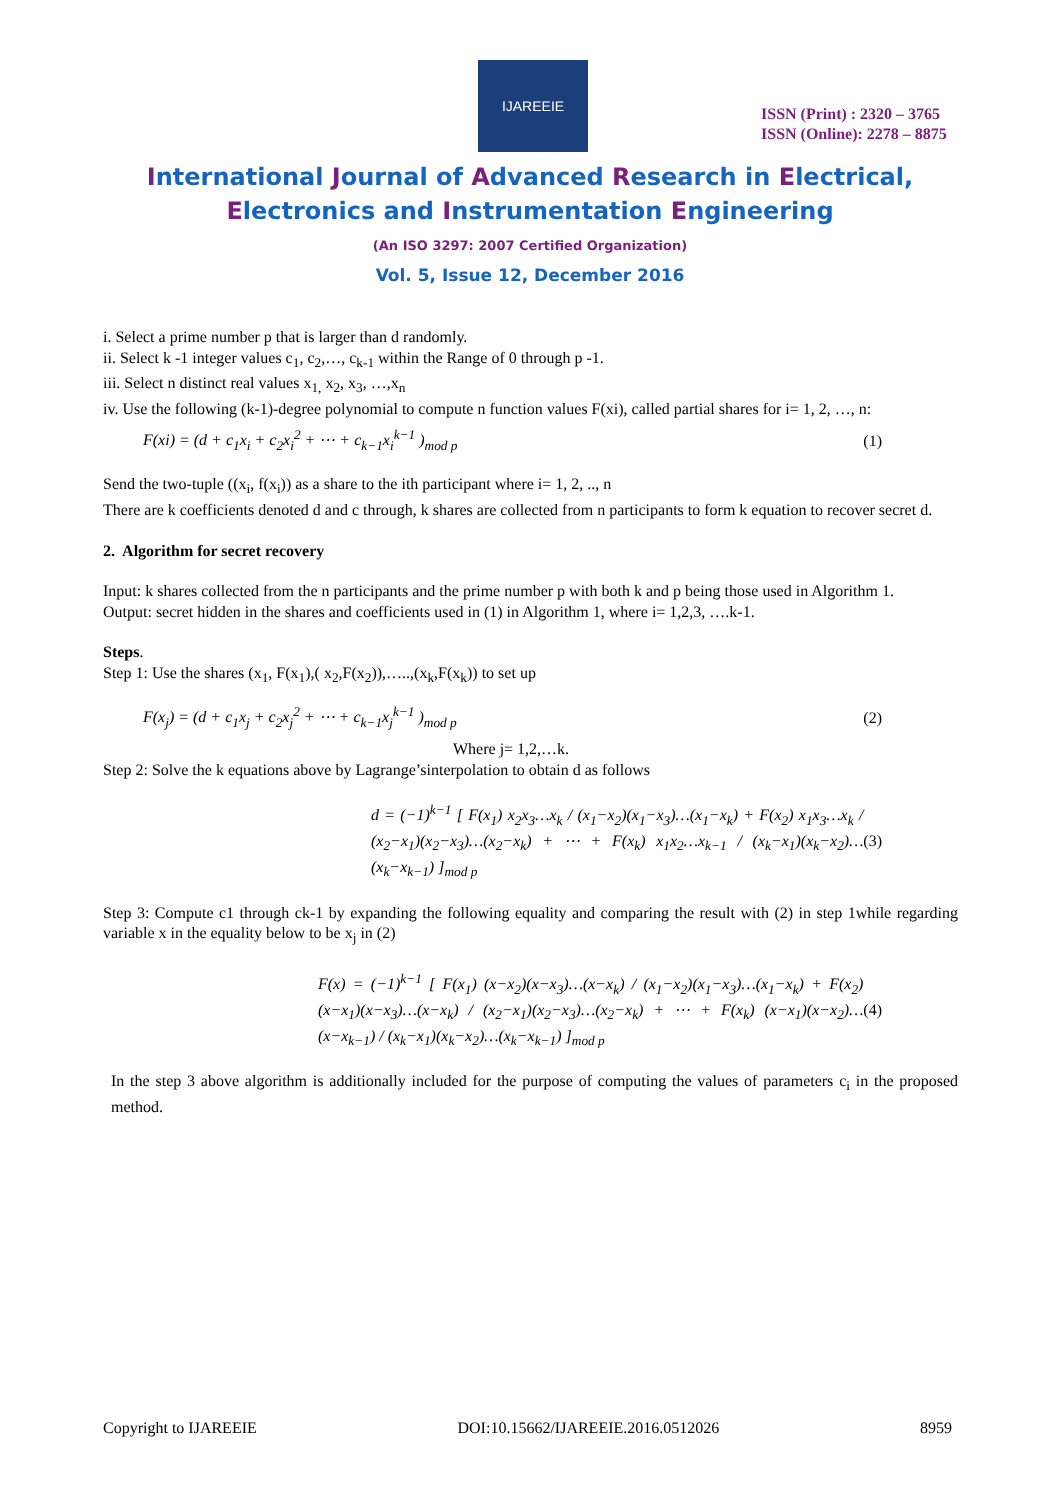IJAREEIE
ISSN (Print) : 2320 – 3765
ISSN (Online): 2278 – 8875
International Journal of Advanced Research in Electrical,
Electronics and Instrumentation Engineering
(An ISO 3297: 2007 Certified Organization)
Vol. 5, Issue 12, December 2016
i. Select a prime number p that is larger than d randomly.
ii. Select k -1 integer values c<sub>1</sub>, c<sub>2</sub>,…, c<sub>k-1</sub> within the Range of 0 through p -1.
iii. Select n distinct real values x<sub>1,</sub> x<sub>2</sub>, x<sub>3</sub>, …,x<sub>n</sub>
iv. Use the following (k-1)-degree polynomial to compute n function values F(xi), called partial shares for i= 1, 2, …, n:
F(xi) = (d + c<sub>1</sub>x<sub>i</sub> + c<sub>2</sub>x<sub>i</sub><sup>2</sup> + ⋯ + c<sub>k−1</sub>x<sub>i</sub><sup>k−1</sup> )<sub>mod p</sub> (1)
Send the two-tuple ((x<sub>i</sub>, f(x<sub>i</sub>)) as a share to the ith participant where i= 1, 2, .., n
There are k coefficients denoted d and c through, k shares are collected from n participants to form k equation to recover secret d.
2. Algorithm for secret recovery
Input: k shares collected from the n participants and the prime number p with both k and p being those used in Algorithm 1.
Output: secret hidden in the shares and coefficients used in (1) in Algorithm 1, where i= 1,2,3, ….k-1.
Steps.
Step 1: Use the shares (x<sub>1</sub>, F(x<sub>1</sub>),( x<sub>2</sub>,F(x<sub>2</sub>)),…..,(x<sub>k</sub>,F(x<sub>k</sub>)) to set up
F(x<sub>j</sub>) = (d + c<sub>1</sub>x<sub>j</sub> + c<sub>2</sub>x<sub>j</sub><sup>2</sup> + ⋯ + c<sub>k−1</sub>x<sub>j</sub><sup>k−1</sup> )<sub>mod p</sub> (2)
Where j= 1,2,…k.
Step 2: Solve the k equations above by Lagrange’sinterpolation to obtain d as follows
d = (−1)<sup>k−1</sup> [ F(x<sub>1</sub>) x<sub>2</sub>x<sub>3</sub>…x<sub>k</sub> / (x<sub>1</sub>−x<sub>2</sub>)(x<sub>1</sub>−x<sub>3</sub>)…(x<sub>1</sub>−x<sub>k</sub>) + F(x<sub>2</sub>) x<sub>1</sub>x<sub>3</sub>…x<sub>k</sub> / (x<sub>2</sub>−x<sub>1</sub>)(x<sub>2</sub>−x<sub>3</sub>)…(x<sub>2</sub>−x<sub>k</sub>) + ⋯ + F(x<sub>k</sub>) x<sub>1</sub>x<sub>2</sub>…x<sub>k−1</sub> / (x<sub>k</sub>−x<sub>1</sub>)(x<sub>k</sub>−x<sub>2</sub>)…(x<sub>k</sub>−x<sub>k−1</sub>) ]<sub>mod p</sub> (3)
Step 3: Compute c1 through ck-1 by expanding the following equality and comparing the result with (2) in step 1while regarding variable x in the equality below to be x<sub>j</sub> in (2)
F(x) = (−1)<sup>k−1</sup> [ F(x<sub>1</sub>) (x−x<sub>2</sub>)(x−x<sub>3</sub>)…(x−x<sub>k</sub>) / (x<sub>1</sub>−x<sub>2</sub>)(x<sub>1</sub>−x<sub>3</sub>)…(x<sub>1</sub>−x<sub>k</sub>) + F(x<sub>2</sub>) (x−x<sub>1</sub>)(x−x<sub>3</sub>)…(x−x<sub>k</sub>) / (x<sub>2</sub>−x<sub>1</sub>)(x<sub>2</sub>−x<sub>3</sub>)…(x<sub>2</sub>−x<sub>k</sub>) + ⋯ + F(x<sub>k</sub>) (x−x<sub>1</sub>)(x−x<sub>2</sub>)…(x−x<sub>k−1</sub>) / (x<sub>k</sub>−x<sub>1</sub>)(x<sub>k</sub>−x<sub>2</sub>)…(x<sub>k</sub>−x<sub>k−1</sub>) ]<sub>mod p</sub> (4)
In the step 3 above algorithm is additionally included for the purpose of computing the values of parameters c<sub>i</sub> in the proposed method.
Copyright to IJAREEIE DOI:10.15662/IJAREEIE.2016.0512026 8959